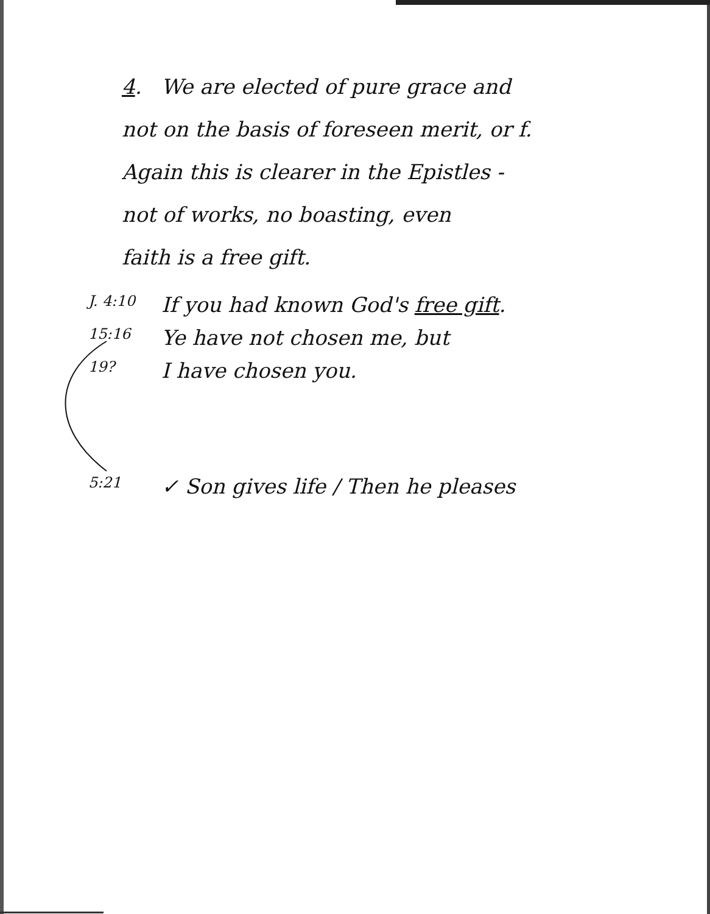4. We are elected of pure grace and
not on the basis of foreseen merit, or f.
Again this is clearer in the Epistles -
not of works, no boasting, even
faith is a free gift.
J. 4:10 If you had known God's free gift.
15:16 Ye have not chosen me, but
19? I have chosen you.
5:21 ✓ Son gives life / Then he pleases